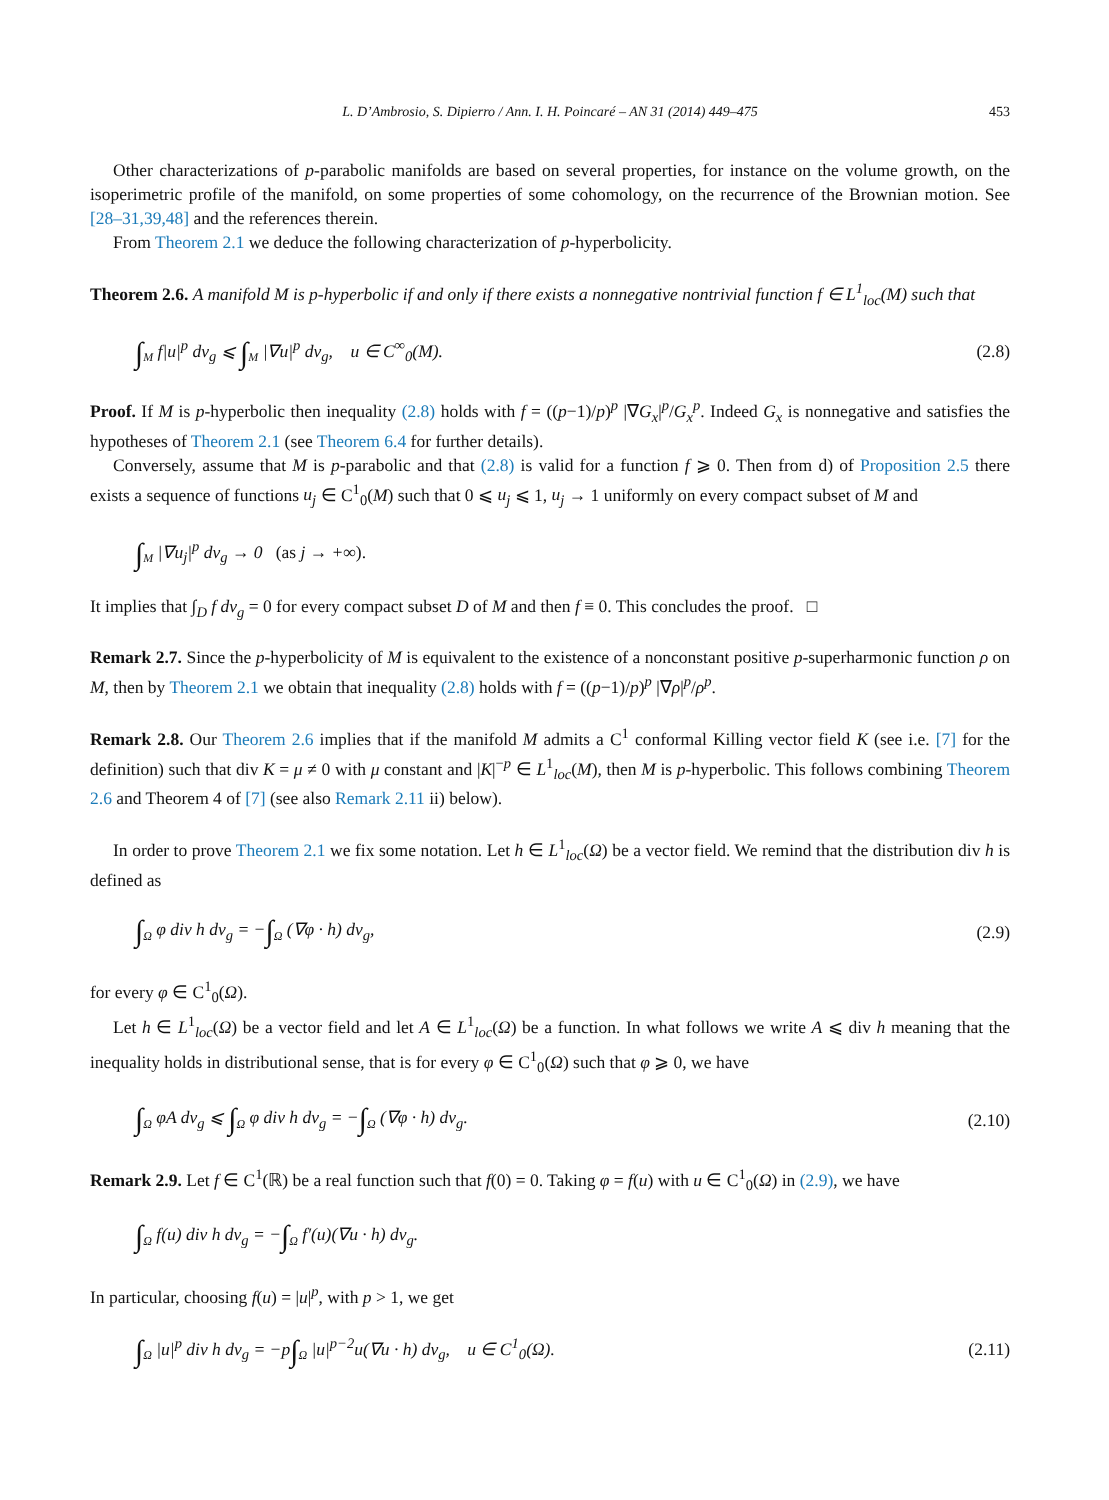L. D’Ambrosio, S. Dipierro / Ann. I. H. Poincaré – AN 31 (2014) 449–475 453
Other characterizations of p-parabolic manifolds are based on several properties, for instance on the volume growth, on the isoperimetric profile of the manifold, on some properties of some cohomology, on the recurrence of the Brownian motion. See [28–31,39,48] and the references therein.
From Theorem 2.1 we deduce the following characterization of p-hyperbolicity.
Theorem 2.6. A manifold M is p-hyperbolic if and only if there exists a nonnegative nontrivial function f ∈ L<sup>1</sup><sub>loc</sub>(M) such that
∫<sub>M</sub> f|u|<sup>p</sup> dv<sub>g</sub> ⩽ ∫<sub>M</sub> |∇u|<sup>p</sup> dv<sub>g</sub>, u ∈ C<sup>∞</sup><sub>0</sub>(M).
(2.8)
Proof. If M is p-hyperbolic then inequality (2.8) holds with f = ((p−1)/p)<sup>p</sup> |∇G<sub>x</sub>|<sup>p</sup>/G<sub>x</sub><sup>p</sup>. Indeed G<sub>x</sub> is nonnegative and satisfies the hypotheses of Theorem 2.1 (see Theorem 6.4 for further details).
Conversely, assume that M is p-parabolic and that (2.8) is valid for a function f ⩾ 0. Then from d) of Proposition 2.5 there exists a sequence of functions u<sub>j</sub> ∈ C<sup>1</sup><sub>0</sub>(M) such that 0 ⩽ u<sub>j</sub> ⩽ 1, u<sub>j</sub> → 1 uniformly on every compact subset of M and
∫<sub>M</sub> |∇u<sub>j</sub>|<sup>p</sup> dv<sub>g</sub> → 0 (as j → +∞).
It implies that ∫<sub>D</sub> f dv<sub>g</sub> = 0 for every compact subset D of M and then f ≡ 0. This concludes the proof. □
Remark 2.7. Since the p-hyperbolicity of M is equivalent to the existence of a nonconstant positive p-superharmonic function ρ on M, then by Theorem 2.1 we obtain that inequality (2.8) holds with f = ((p−1)/p)<sup>p</sup> |∇ρ|<sup>p</sup>/ρ<sup>p</sup>.
Remark 2.8. Our Theorem 2.6 implies that if the manifold M admits a C<sup>1</sup> conformal Killing vector field K (see i.e. [7] for the definition) such that div K = μ ≠ 0 with μ constant and |K|<sup>−p</sup> ∈ L<sup>1</sup><sub>loc</sub>(M), then M is p-hyperbolic. This follows combining Theorem 2.6 and Theorem 4 of [7] (see also Remark 2.11 ii) below).
In order to prove Theorem 2.1 we fix some notation. Let h ∈ L<sup>1</sup><sub>loc</sub>(Ω) be a vector field. We remind that the distribution div h is defined as
∫<sub>Ω</sub> φ div h dv<sub>g</sub> = −∫<sub>Ω</sub> (∇φ · h) dv<sub>g</sub>,
(2.9)
for every φ ∈ C<sup>1</sup><sub>0</sub>(Ω).
Let h ∈ L<sup>1</sup><sub>loc</sub>(Ω) be a vector field and let A ∈ L<sup>1</sup><sub>loc</sub>(Ω) be a function. In what follows we write A ⩽ div h meaning that the inequality holds in distributional sense, that is for every φ ∈ C<sup>1</sup><sub>0</sub>(Ω) such that φ ⩾ 0, we have
∫<sub>Ω</sub> φA dv<sub>g</sub> ⩽ ∫<sub>Ω</sub> φ div h dv<sub>g</sub> = −∫<sub>Ω</sub> (∇φ · h) dv<sub>g</sub>.
(2.10)
Remark 2.9. Let f ∈ C<sup>1</sup>(ℝ) be a real function such that f(0) = 0. Taking φ = f(u) with u ∈ C<sup>1</sup><sub>0</sub>(Ω) in (2.9), we have
∫<sub>Ω</sub> f(u) div h dv<sub>g</sub> = −∫<sub>Ω</sub> f′(u)(∇u · h) dv<sub>g</sub>.
In particular, choosing f(u) = |u|<sup>p</sup>, with p > 1, we get
∫<sub>Ω</sub> |u|<sup>p</sup> div h dv<sub>g</sub> = −p∫<sub>Ω</sub> |u|<sup>p−2</sup>u(∇u · h) dv<sub>g</sub>, u ∈ C<sup>1</sup><sub>0</sub>(Ω).
(2.11)